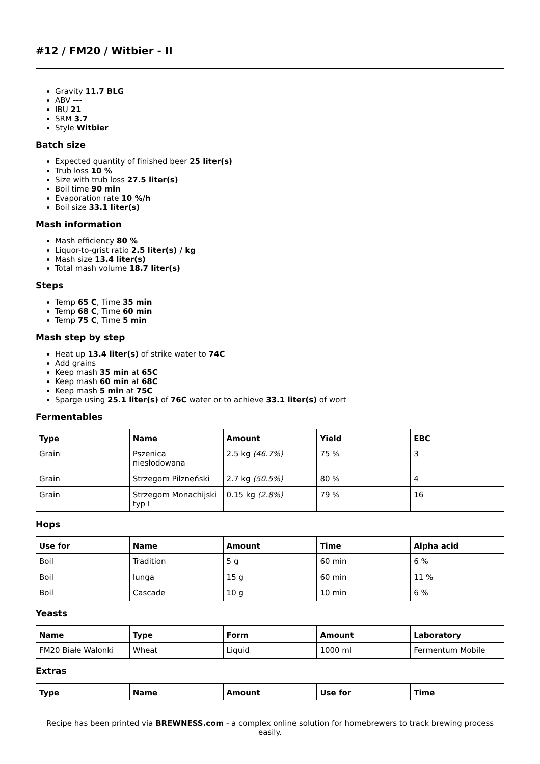#12 / FM20 / Witbier - II
Gravity 11.7 BLG
ABV ---
IBU 21
SRM 3.7
Style Witbier
Batch size
Expected quantity of finished beer 25 liter(s)
Trub loss 10 %
Size with trub loss 27.5 liter(s)
Boil time 90 min
Evaporation rate 10 %/h
Boil size 33.1 liter(s)
Mash information
Mash efficiency 80 %
Liquor-to-grist ratio 2.5 liter(s) / kg
Mash size 13.4 liter(s)
Total mash volume 18.7 liter(s)
Steps
Temp 65 C, Time 35 min
Temp 68 C, Time 60 min
Temp 75 C, Time 5 min
Mash step by step
Heat up 13.4 liter(s) of strike water to 74C
Add grains
Keep mash 35 min at 65C
Keep mash 60 min at 68C
Keep mash 5 min at 75C
Sparge using 25.1 liter(s) of 76C water or to achieve 33.1 liter(s) of wort
Fermentables
| Type | Name | Amount | Yield | EBC |
| --- | --- | --- | --- | --- |
| Grain | Pszenica niesłodowana | 2.5 kg (46.7%) | 75 % | 3 |
| Grain | Strzegom Pilzneński | 2.7 kg (50.5%) | 80 % | 4 |
| Grain | Strzegom Monachijski typ I | 0.15 kg (2.8%) | 79 % | 16 |
Hops
| Use for | Name | Amount | Time | Alpha acid |
| --- | --- | --- | --- | --- |
| Boil | Tradition | 5 g | 60 min | 6 % |
| Boil | Iunga | 15 g | 60 min | 11 % |
| Boil | Cascade | 10 g | 10 min | 6 % |
Yeasts
| Name | Type | Form | Amount | Laboratory |
| --- | --- | --- | --- | --- |
| FM20 Białe Walonki | Wheat | Liquid | 1000 ml | Fermentum Mobile |
Extras
| Type | Name | Amount | Use for | Time |
| --- | --- | --- | --- | --- |
Recipe has been printed via BREWNESS.com - a complex online solution for homebrewers to track brewing process easily.